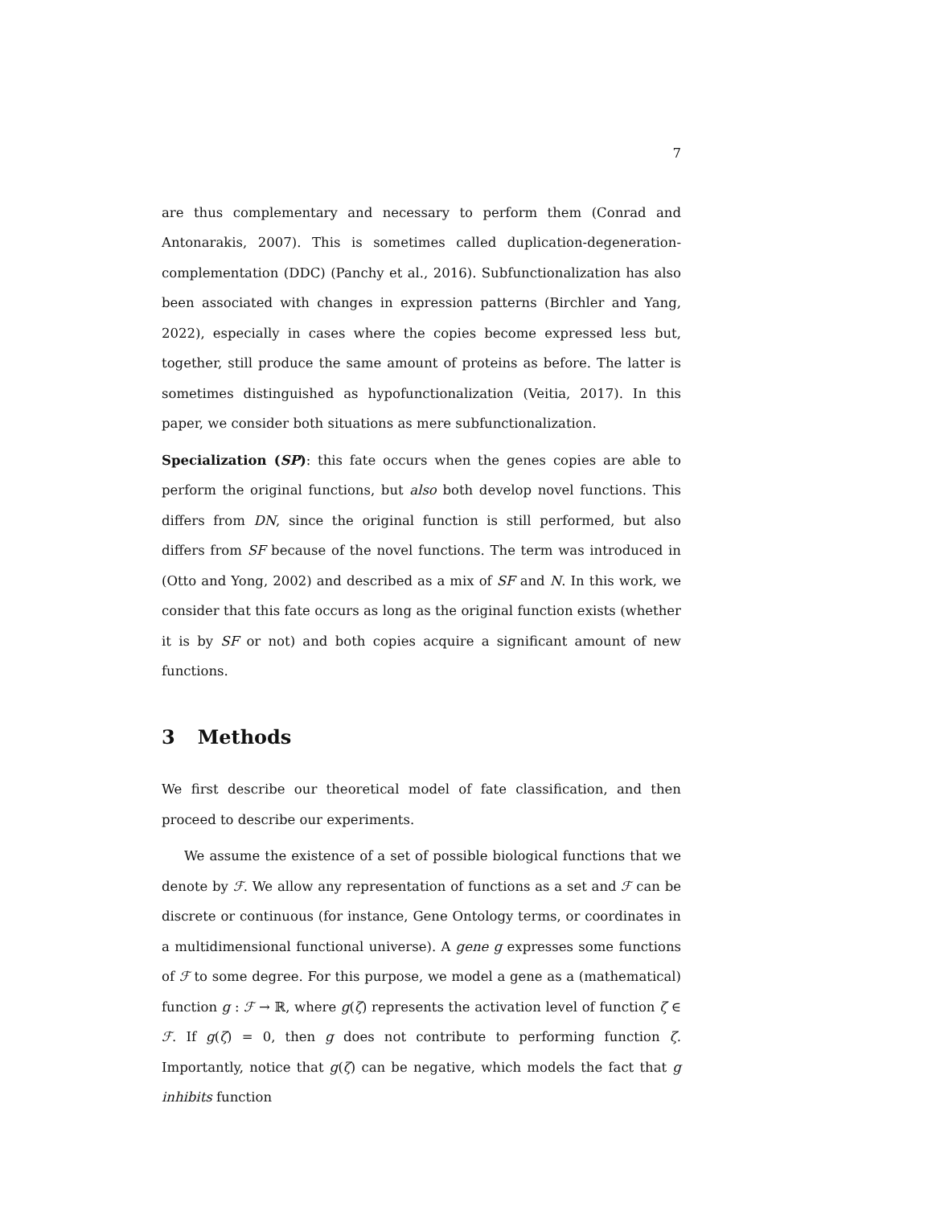7
are thus complementary and necessary to perform them (Conrad and Antonarakis, 2007). This is sometimes called duplication-degeneration-complementation (DDC) (Panchy et al., 2016). Subfunctionalization has also been associated with changes in expression patterns (Birchler and Yang, 2022), especially in cases where the copies become expressed less but, together, still produce the same amount of proteins as before. The latter is sometimes distinguished as hypofunctionalization (Veitia, 2017). In this paper, we consider both situations as mere subfunctionalization.
Specialization (SP): this fate occurs when the genes copies are able to perform the original functions, but also both develop novel functions. This differs from DN, since the original function is still performed, but also differs from SF because of the novel functions. The term was introduced in (Otto and Yong, 2002) and described as a mix of SF and N. In this work, we consider that this fate occurs as long as the original function exists (whether it is by SF or not) and both copies acquire a significant amount of new functions.
3 Methods
We first describe our theoretical model of fate classification, and then proceed to describe our experiments.
We assume the existence of a set of possible biological functions that we denote by ℱ. We allow any representation of functions as a set and ℱ can be discrete or continuous (for instance, Gene Ontology terms, or coordinates in a multidimensional functional universe). A gene g expresses some functions of ℱ to some degree. For this purpose, we model a gene as a (mathematical) function g : ℱ → ℝ, where g(ζ) represents the activation level of function ζ ∈ ℱ. If g(ζ) = 0, then g does not contribute to performing function ζ. Importantly, notice that g(ζ) can be negative, which models the fact that g inhibits function